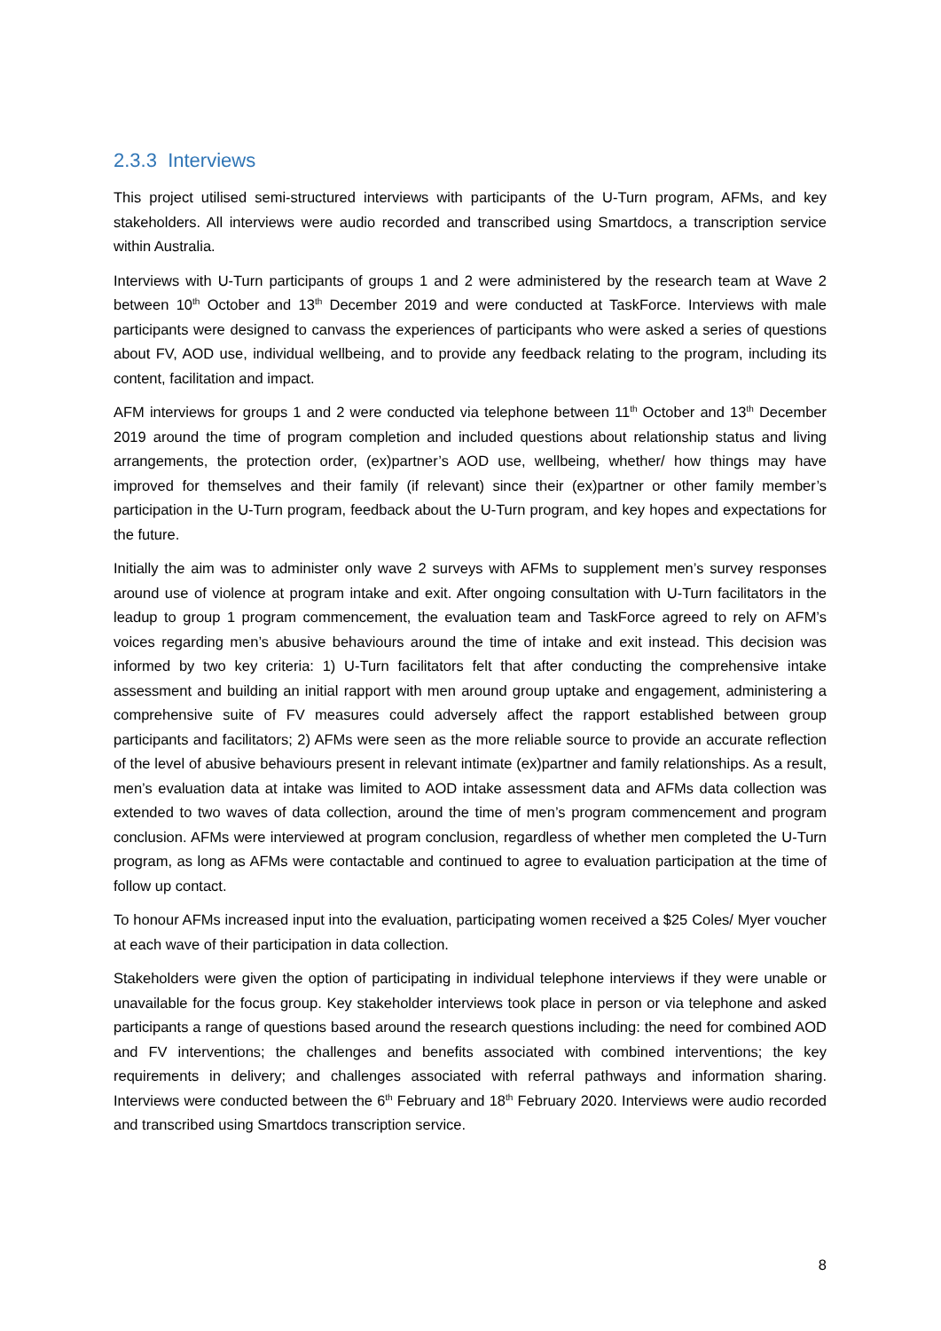2.3.3 Interviews
This project utilised semi-structured interviews with participants of the U-Turn program, AFMs, and key stakeholders. All interviews were audio recorded and transcribed using Smartdocs, a transcription service within Australia.
Interviews with U-Turn participants of groups 1 and 2 were administered by the research team at Wave 2 between 10<sup>th</sup> October and 13<sup>th</sup> December 2019 and were conducted at TaskForce. Interviews with male participants were designed to canvass the experiences of participants who were asked a series of questions about FV, AOD use, individual wellbeing, and to provide any feedback relating to the program, including its content, facilitation and impact.
AFM interviews for groups 1 and 2 were conducted via telephone between 11<sup>th</sup> October and 13<sup>th</sup> December 2019 around the time of program completion and included questions about relationship status and living arrangements, the protection order, (ex)partner’s AOD use, wellbeing, whether/ how things may have improved for themselves and their family (if relevant) since their (ex)partner or other family member’s participation in the U-Turn program, feedback about the U-Turn program, and key hopes and expectations for the future.
Initially the aim was to administer only wave 2 surveys with AFMs to supplement men’s survey responses around use of violence at program intake and exit. After ongoing consultation with U-Turn facilitators in the leadup to group 1 program commencement, the evaluation team and TaskForce agreed to rely on AFM’s voices regarding men’s abusive behaviours around the time of intake and exit instead. This decision was informed by two key criteria: 1) U-Turn facilitators felt that after conducting the comprehensive intake assessment and building an initial rapport with men around group uptake and engagement, administering a comprehensive suite of FV measures could adversely affect the rapport established between group participants and facilitators; 2) AFMs were seen as the more reliable source to provide an accurate reflection of the level of abusive behaviours present in relevant intimate (ex)partner and family relationships. As a result, men’s evaluation data at intake was limited to AOD intake assessment data and AFMs data collection was extended to two waves of data collection, around the time of men’s program commencement and program conclusion. AFMs were interviewed at program conclusion, regardless of whether men completed the U-Turn program, as long as AFMs were contactable and continued to agree to evaluation participation at the time of follow up contact.
To honour AFMs increased input into the evaluation, participating women received a $25 Coles/ Myer voucher at each wave of their participation in data collection.
Stakeholders were given the option of participating in individual telephone interviews if they were unable or unavailable for the focus group. Key stakeholder interviews took place in person or via telephone and asked participants a range of questions based around the research questions including: the need for combined AOD and FV interventions; the challenges and benefits associated with combined interventions; the key requirements in delivery; and challenges associated with referral pathways and information sharing. Interviews were conducted between the 6<sup>th</sup> February and 18<sup>th</sup> February 2020. Interviews were audio recorded and transcribed using Smartdocs transcription service.
8